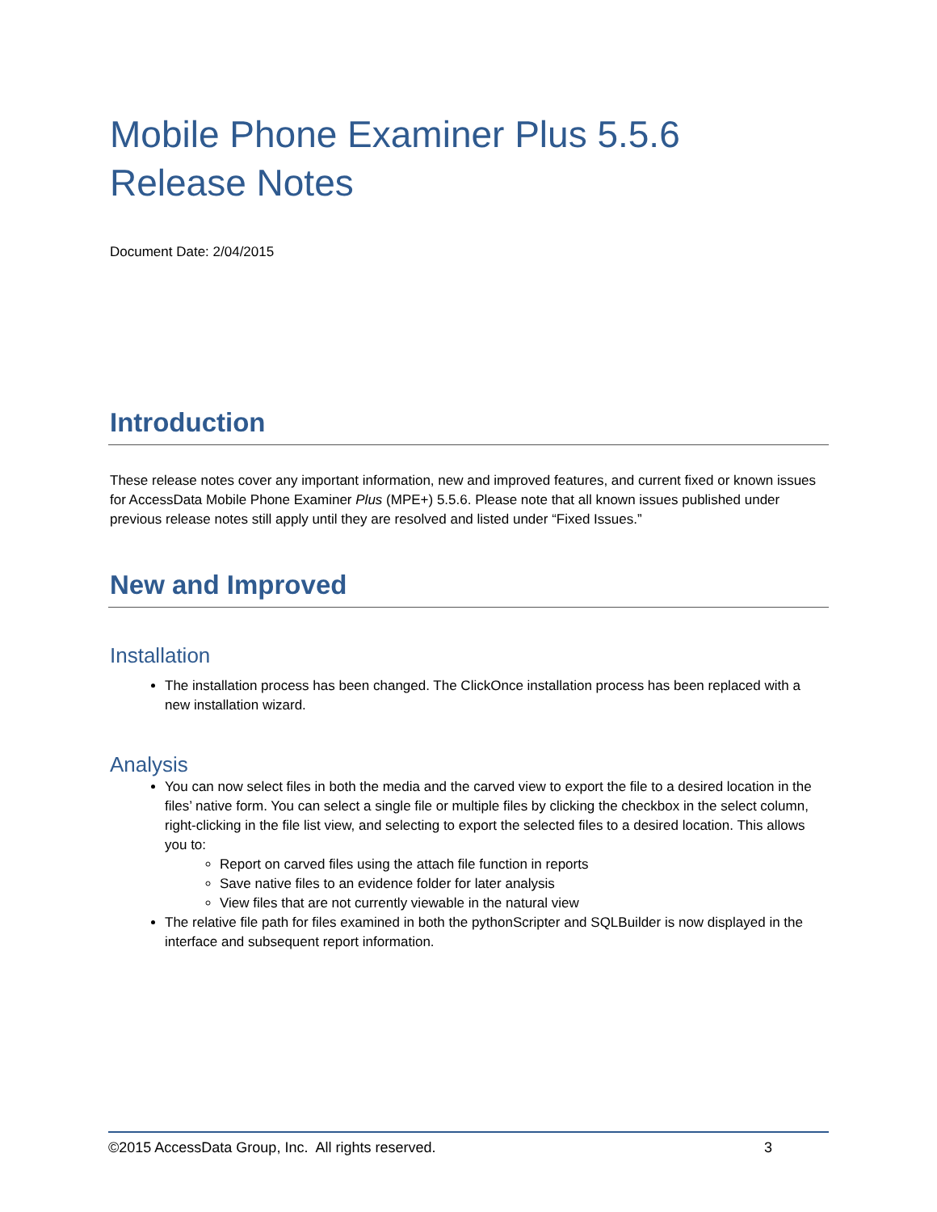Mobile Phone Examiner Plus 5.5.6
Release Notes
Document Date: 2/04/2015
Introduction
These release notes cover any important information, new and improved features, and current fixed or known issues for AccessData Mobile Phone Examiner Plus (MPE+) 5.5.6. Please note that all known issues published under previous release notes still apply until they are resolved and listed under “Fixed Issues.”
New and Improved
Installation
The installation process has been changed. The ClickOnce installation process has been replaced with a new installation wizard.
Analysis
You can now select files in both the media and the carved view to export the file to a desired location in the files’ native form. You can select a single file or multiple files by clicking the checkbox in the select column, right-clicking in the file list view, and selecting to export the selected files to a desired location. This allows you to:
Report on carved files using the attach file function in reports
Save native files to an evidence folder for later analysis
View files that are not currently viewable in the natural view
The relative file path for files examined in both the pythonScripter and SQLBuilder is now displayed in the interface and subsequent report information.
©2015 AccessData Group, Inc. All rights reserved. 3